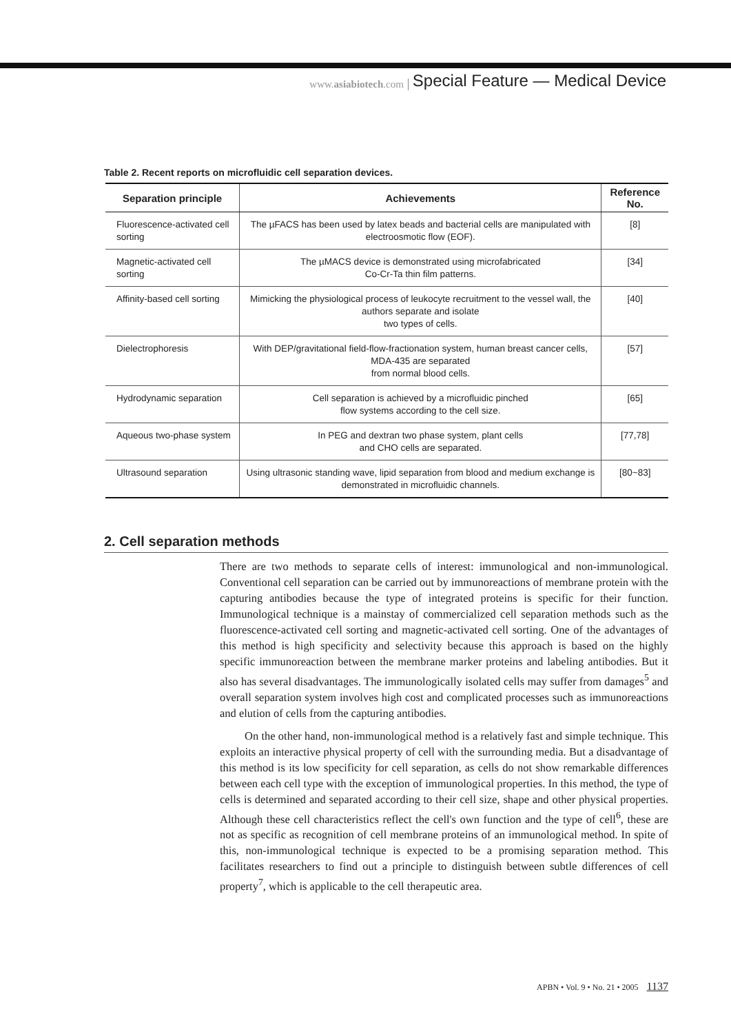www.asiabiotech.com Special Feature — Medical Device
Table 2. Recent reports on microfluidic cell separation devices.
| Separation principle | Achievements | Reference No. |
| --- | --- | --- |
| Fluorescence-activated cell sorting | The µFACS has been used by latex beads and bacterial cells are manipulated with electroosmotic flow (EOF). | [8] |
| Magnetic-activated cell sorting | The µMACS device is demonstrated using microfabricated Co-Cr-Ta thin film patterns. | [34] |
| Affinity-based cell sorting | Mimicking the physiological process of leukocyte recruitment to the vessel wall, the authors separate and isolate two types of cells. | [40] |
| Dielectrophoresis | With DEP/gravitational field-flow-fractionation system, human breast cancer cells, MDA-435 are separated from normal blood cells. | [57] |
| Hydrodynamic separation | Cell separation is achieved by a microfluidic pinched flow systems according to the cell size. | [65] |
| Aqueous two-phase system | In PEG and dextran two phase system, plant cells and CHO cells are separated. | [77,78] |
| Ultrasound separation | Using ultrasonic standing wave, lipid separation from blood and medium exchange is demonstrated in microfluidic channels. | [80~83] |
2. Cell separation methods
There are two methods to separate cells of interest: immunological and non-immunological. Conventional cell separation can be carried out by immunoreactions of membrane protein with the capturing antibodies because the type of integrated proteins is specific for their function. Immunological technique is a mainstay of commercialized cell separation methods such as the fluorescence-activated cell sorting and magnetic-activated cell sorting. One of the advantages of this method is high specificity and selectivity because this approach is based on the highly specific immunoreaction between the membrane marker proteins and labeling antibodies. But it also has several disadvantages. The immunologically isolated cells may suffer from damages<sup>5</sup> and overall separation system involves high cost and complicated processes such as immunoreactions and elution of cells from the capturing antibodies.
On the other hand, non-immunological method is a relatively fast and simple technique. This exploits an interactive physical property of cell with the surrounding media. But a disadvantage of this method is its low specificity for cell separation, as cells do not show remarkable differences between each cell type with the exception of immunological properties. In this method, the type of cells is determined and separated according to their cell size, shape and other physical properties. Although these cell characteristics reflect the cell's own function and the type of cell<sup>6</sup>, these are not as specific as recognition of cell membrane proteins of an immunological method. In spite of this, non-immunological technique is expected to be a promising separation method. This facilitates researchers to find out a principle to distinguish between subtle differences of cell property<sup>7</sup>, which is applicable to the cell therapeutic area.
APBN • Vol. 9 • No. 21 • 2005 1137